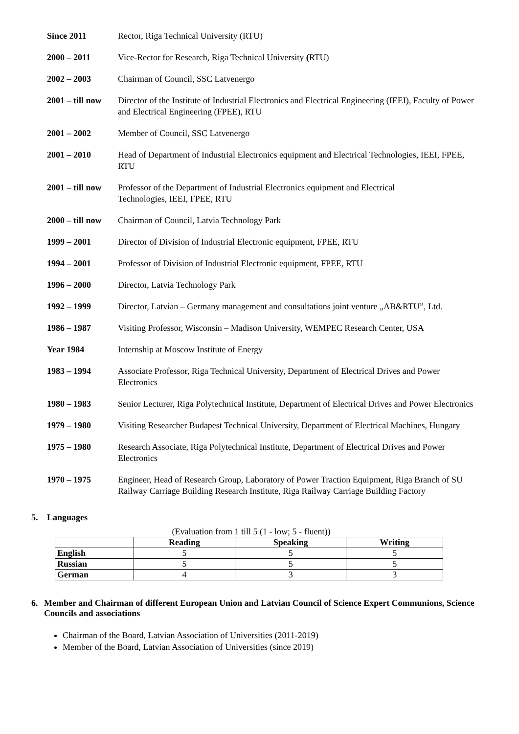Since 2011 Rector, Riga Technical University (RTU)
2000 – 2011 Vice-Rector for Research, Riga Technical University (RTU)
2002 – 2003 Chairman of Council, SSC Latvenergo
2001 – till now
Director of the Institute of Industrial Electronics and Electrical Engineering (IEEI), Faculty of Power and Electrical Engineering (FPEE), RTU
2001 – 2002 Member of Council, SSC Latvenergo
2001 – 2010 Head of Department of Industrial Electronics equipment and Electrical Technologies, IEEI, FPEE, RTU
2001 – till now
Professor of the Department of Industrial Electronics equipment and Electrical
Technologies, IEEI, FPEE, RTU
2000 – till now
Chairman of Council, Latvia Technology Park
1999 – 2001 Director of Division of Industrial Electronic equipment, FPEE, RTU
1994 – 2001 Professor of Division of Industrial Electronic equipment, FPEE, RTU
1996 – 2000 Director, Latvia Technology Park
1992 – 1999 Director, Latvian – Germany management and consultations joint venture „AB&RTU”, Ltd.
1986 – 1987 Visiting Professor, Wisconsin – Madison University, WEMPEC Research Center, USA
Year 1984 Internship at Moscow Institute of Energy
1983 – 1994 Associate Professor, Riga Technical University, Department of Electrical Drives and Power Electronics
1980 – 1983 Senior Lecturer, Riga Polytechnical Institute, Department of Electrical Drives and Power Electronics
1979 – 1980 Visiting Researcher Budapest Technical University, Department of Electrical Machines, Hungary
1975 – 1980 Research Associate, Riga Polytechnical Institute, Department of Electrical Drives and Power Electronics
1970 – 1975 Engineer, Head of Research Group, Laboratory of Power Traction Equipment, Riga Branch of SU Railway Carriage Building Research Institute, Riga Railway Carriage Building Factory
5. Languages
(Evaluation from 1 till 5 (1 - low; 5 - fluent))
| | Reading | Speaking | Writing |
| --- | --- | --- | --- |
| English | 5 | 5 | 5 |
| Russian | 5 | 5 | 5 |
| German | 4 | 3 | 3 |
6. Member and Chairman of different European Union and Latvian Council of Science Expert Communions, Science Councils and associations
Chairman of the Board, Latvian Association of Universities (2011-2019)
Member of the Board, Latvian Association of Universities (since 2019)